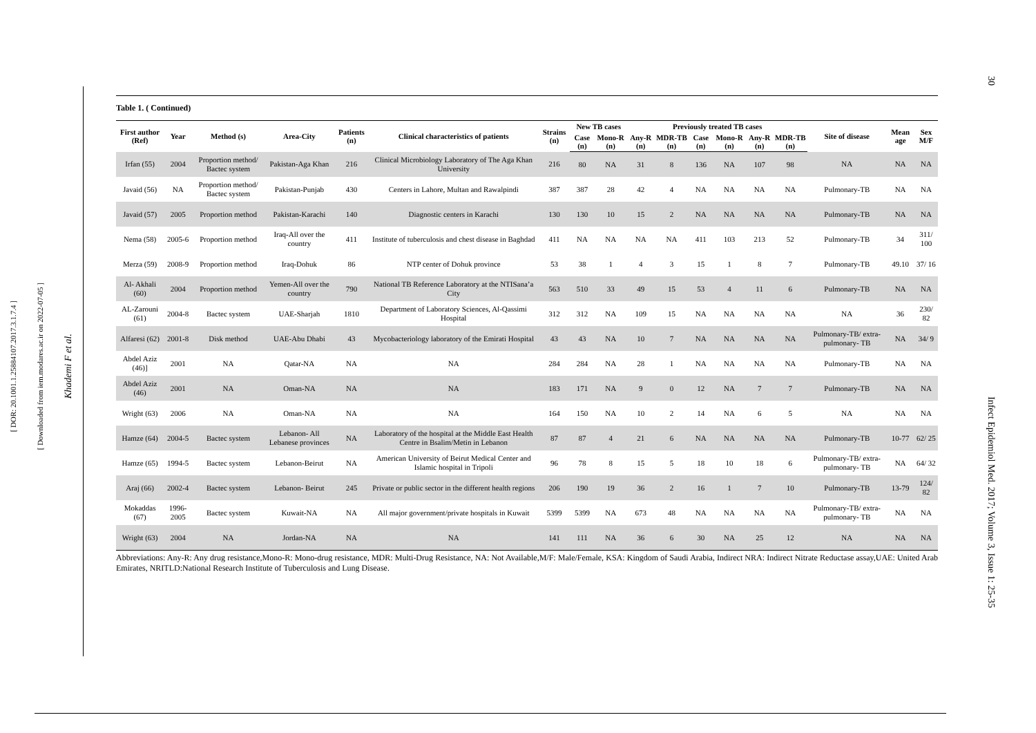[ DOR: 20.1001.1.25884107.2017.3.1.7.4 ]
[ Downloaded from iem.modares.ac.ir on 2022-07-05 ]
Khademi F et al.
30
Infect Epidemiol Med. 2017; Volume 3, Issue 1: 25-35
Table 1. ( Continued)
| First author (Ref) | Year | Method (s) | Area-City | Patients (n) | Clinical characteristics of patients | Strains (n) | New TB cases | | Previously treated TB cases | | | | | | Site of disease | Mean age | Sex M/F |
| --- | --- | --- | --- | --- | --- | --- | --- | --- | --- | --- | --- | --- | --- | --- | --- | --- | --- |
| | | | | | | | Case (n) | Mono-R (n) | Any-R (n) | MDR-TB (n) | Case (n) | Mono-R (n) | Any-R (n) | MDR-TB (n) | | | |
| Irfan (55) | 2004 | Proportion method/ Bactec system | Pakistan-Aga Khan | 216 | Clinical Microbiology Laboratory of The Aga Khan University | 216 | 80 | NA | 31 | 8 | 136 | NA | 107 | 98 | NA | NA | NA |
| Javaid (56) | NA | Proportion method/ Bactec system | Pakistan-Punjab | 430 | Centers in Lahore, Multan and Rawalpindi | 387 | 387 | 28 | 42 | 4 | NA | NA | NA | NA | Pulmonary-TB | NA | NA |
| Javaid (57) | 2005 | Proportion method | Pakistan-Karachi | 140 | Diagnostic centers in Karachi | 130 | 130 | 10 | 15 | 2 | NA | NA | NA | NA | Pulmonary-TB | NA | NA |
| Nema (58) | 2005-6 | Proportion method | Iraq-All over the country | 411 | Institute of tuberculosis and chest disease in Baghdad | 411 | NA | NA | NA | NA | 411 | 103 | 213 | 52 | Pulmonary-TB | 34 | 311/ 100 |
| Merza (59) | 2008-9 | Proportion method | Iraq-Dohuk | 86 | NTP center of Dohuk province | 53 | 38 | 1 | 4 | 3 | 15 | 1 | 8 | 7 | Pulmonary-TB | 49.10 | 37/ 16 |
| Al- Akhali (60) | 2004 | Proportion method | Yemen-All over the country | 790 | National TB Reference Laboratory at the NTISana’a City | 563 | 510 | 33 | 49 | 15 | 53 | 4 | 11 | 6 | Pulmonary-TB | NA | NA |
| AL-Zarouni (61) | 2004-8 | Bactec system | UAE-Sharjah | 1810 | Department of Laboratory Sciences, Al-Qassimi Hospital | 312 | 312 | NA | 109 | 15 | NA | NA | NA | NA | NA | 36 | 230/ 82 |
| Alfaresi (62) | 2001-8 | Disk method | UAE-Abu Dhabi | 43 | Mycobacteriology laboratory of the Emirati Hospital | 43 | 43 | NA | 10 | 7 | NA | NA | NA | NA | Pulmonary-TB/ extra-pulmonary- TB | NA | 34/ 9 |
| Abdel Aziz (46)] | 2001 | NA | Qatar-NA | NA | NA | 284 | 284 | NA | 28 | 1 | NA | NA | NA | NA | Pulmonary-TB | NA | NA |
| Abdel Aziz (46) | 2001 | NA | Oman-NA | NA | NA | 183 | 171 | NA | 9 | 0 | 12 | NA | 7 | 7 | Pulmonary-TB | NA | NA |
| Wright (63) | 2006 | NA | Oman-NA | NA | NA | 164 | 150 | NA | 10 | 2 | 14 | NA | 6 | 5 | NA | NA | NA |
| Hamze (64) | 2004-5 | Bactec system | Lebanon- All Lebanese provinces | NA | Laboratory of the hospital at the Middle East Health Centre in Bsalim/Metin in Lebanon | 87 | 87 | 4 | 21 | 6 | NA | NA | NA | NA | Pulmonary-TB | 10-77 | 62/ 25 |
| Hamze (65) | 1994-5 | Bactec system | Lebanon-Beirut | NA | American University of Beirut Medical Center and Islamic hospital in Tripoli | 96 | 78 | 8 | 15 | 5 | 18 | 10 | 18 | 6 | Pulmonary-TB/ extra-pulmonary- TB | NA | 64/ 32 |
| Araj (66) | 2002-4 | Bactec system | Lebanon- Beirut | 245 | Private or public sector in the different health regions | 206 | 190 | 19 | 36 | 2 | 16 | 1 | 7 | 10 | Pulmonary-TB | 13-79 | 124/ 82 |
| Mokaddas (67) | 1996-2005 | Bactec system | Kuwait-NA | NA | All major government/private hospitals in Kuwait | 5399 | 5399 | NA | 673 | 48 | NA | NA | NA | NA | Pulmonary-TB/ extra-pulmonary- TB | NA | NA |
| Wright (63) | 2004 | NA | Jordan-NA | NA | NA | 141 | 111 | NA | 36 | 6 | 30 | NA | 25 | 12 | NA | NA | NA |
Abbreviations: Any-R: Any drug resistance,Mono-R: Mono-drug resistance, MDR: Multi-Drug Resistance, NA: Not Available,M/F: Male/Female, KSA: Kingdom of Saudi Arabia, Indirect NRA: Indirect Nitrate Reductase assay,UAE: United Arab Emirates, NRITLD:National Research Institute of Tuberculosis and Lung Disease.